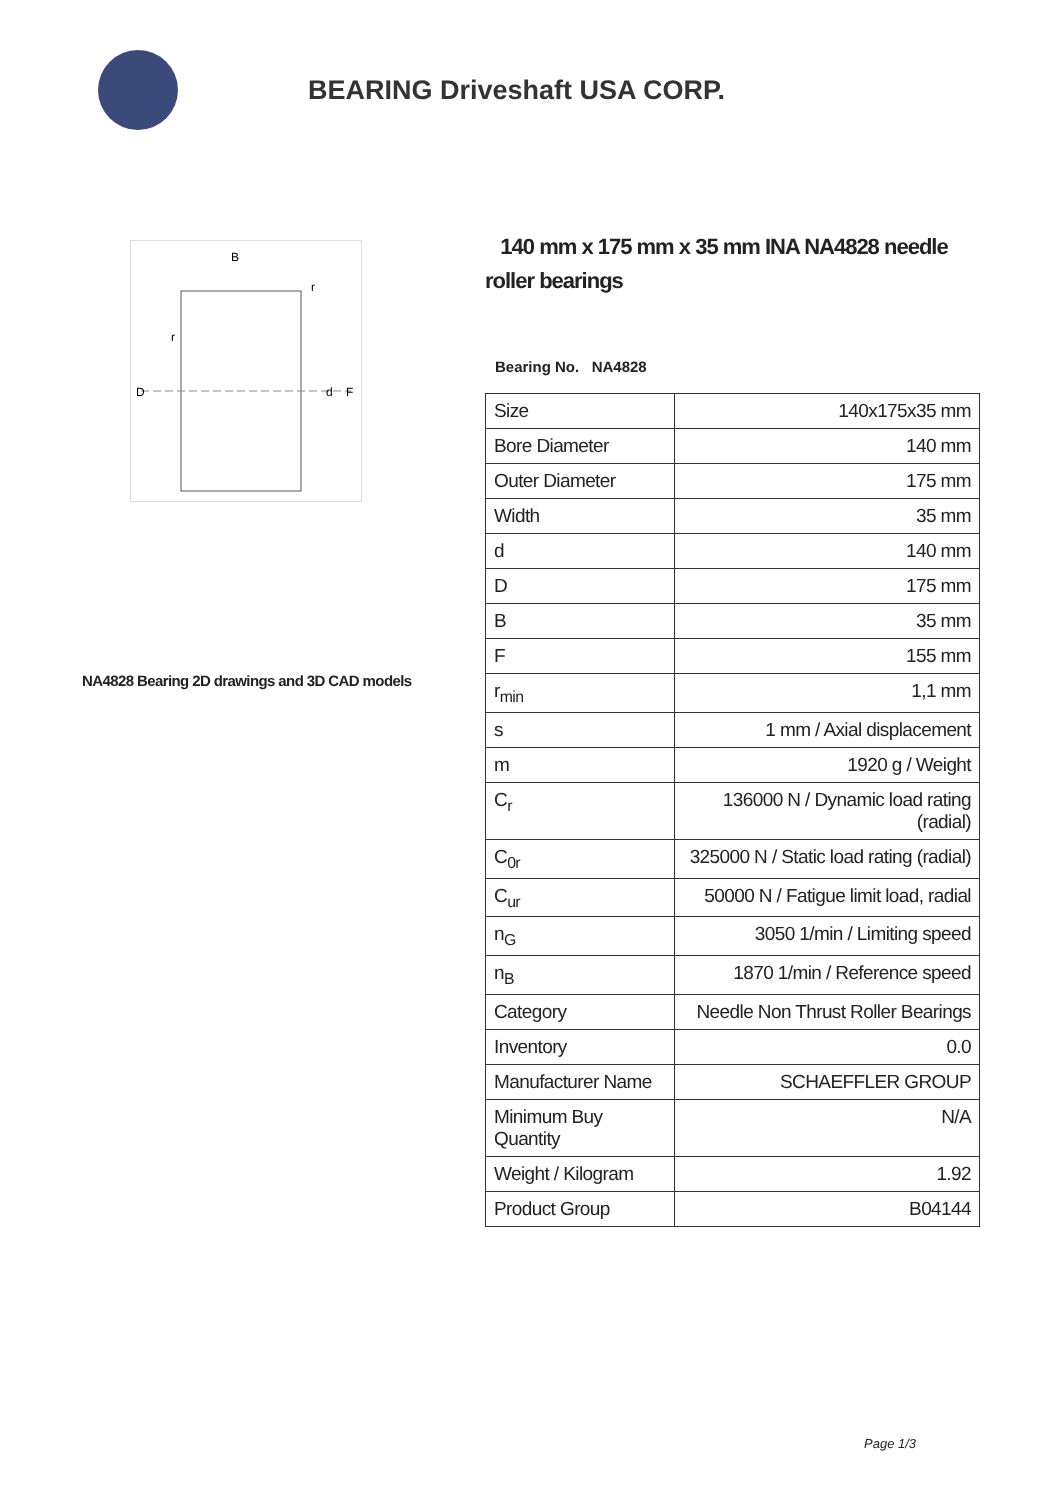BEARING Driveshaft USA CORP.
B
D
d
F
r
r
NA4828 Bearing 2D drawings and 3D CAD models
140 mm x 175 mm x 35 mm INA NA4828 needle roller bearings
Bearing No. NA4828
| Size | 140x175x35 mm |
| Bore Diameter | 140 mm |
| Outer Diameter | 175 mm |
| Width | 35 mm |
| d | 140 mm |
| D | 175 mm |
| B | 35 mm |
| F | 155 mm |
| r<sub>min</sub> | 1,1 mm |
| s | 1 mm / Axial displacement |
| m | 1920 g / Weight |
| C<sub>r</sub> | 136000 N / Dynamic load rating (radial) |
| C<sub>0r</sub> | 325000 N / Static load rating (radial) |
| C<sub>ur</sub> | 50000 N / Fatigue limit load, radial |
| n<sub>G</sub> | 3050 1/min / Limiting speed |
| n<sub>B</sub> | 1870 1/min / Reference speed |
| Category | Needle Non Thrust Roller Bearings |
| Inventory | 0.0 |
| Manufacturer Name | SCHAEFFLER GROUP |
| Minimum Buy Quantity | N/A |
| Weight / Kilogram | 1.92 |
| Product Group | B04144 |
Page 1/3